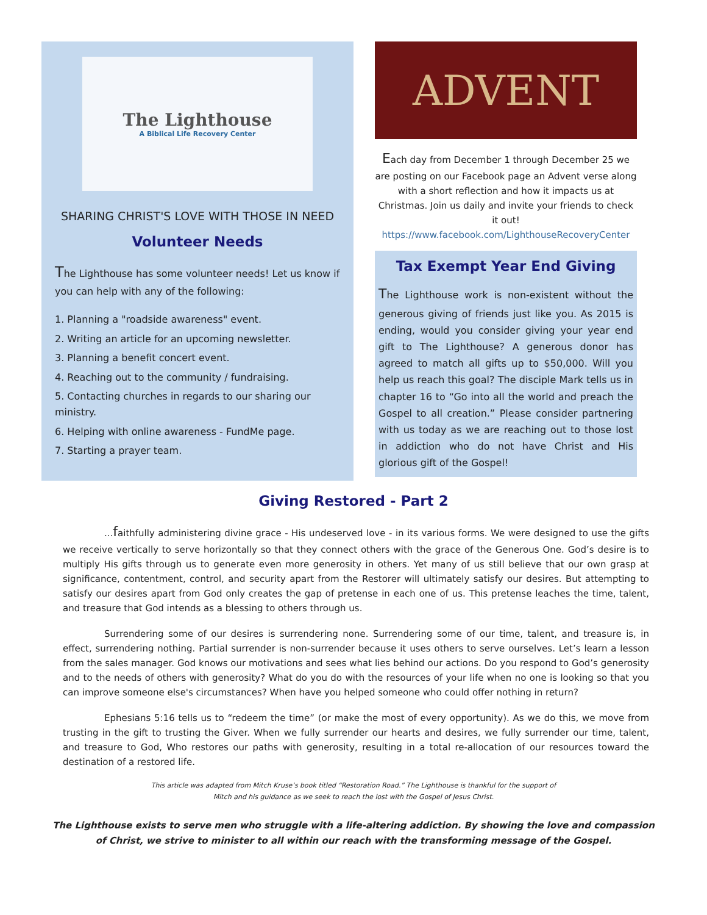The Lighthouse
A Biblical Life Recovery Center
SHARING CHRIST'S LOVE WITH THOSE IN NEED
Volunteer Needs
The Lighthouse has some volunteer needs! Let us know if you can help with any of the following:
1. Planning a "roadside awareness" event.
2. Writing an article for an upcoming newsletter.
3. Planning a benefit concert event.
4. Reaching out to the community / fundraising.
5. Contacting churches in regards to our sharing our ministry.
6. Helping with online awareness - FundMe page.
7. Starting a prayer team.
ADVENT
Each day from December 1 through December 25 we are posting on our Facebook page an Advent verse along with a short reflection and how it impacts us at Christmas. Join us daily and invite your friends to check it out!
https://www.facebook.com/LighthouseRecoveryCenter
Tax Exempt Year End Giving
The Lighthouse work is non-existent without the generous giving of friends just like you. As 2015 is ending, would you consider giving your year end gift to The Lighthouse? A generous donor has agreed to match all gifts up to $50,000. Will you help us reach this goal? The disciple Mark tells us in chapter 16 to “Go into all the world and preach the Gospel to all creation.” Please consider partnering with us today as we are reaching out to those lost in addiction who do not have Christ and His glorious gift of the Gospel!
Giving Restored - Part 2
...faithfully administering divine grace - His undeserved love - in its various forms. We were designed to use the gifts we receive vertically to serve horizontally so that they connect others with the grace of the Generous One. God’s desire is to multiply His gifts through us to generate even more generosity in others. Yet many of us still believe that our own grasp at significance, contentment, control, and security apart from the Restorer will ultimately satisfy our desires. But attempting to satisfy our desires apart from God only creates the gap of pretense in each one of us. This pretense leaches the time, talent, and treasure that God intends as a blessing to others through us.
Surrendering some of our desires is surrendering none. Surrendering some of our time, talent, and treasure is, in effect, surrendering nothing. Partial surrender is non-surrender because it uses others to serve ourselves. Let’s learn a lesson from the sales manager. God knows our motivations and sees what lies behind our actions. Do you respond to God’s generosity and to the needs of others with generosity? What do you do with the resources of your life when no one is looking so that you can improve someone else's circumstances? When have you helped someone who could offer nothing in return?
Ephesians 5:16 tells us to “redeem the time” (or make the most of every opportunity). As we do this, we move from trusting in the gift to trusting the Giver. When we fully surrender our hearts and desires, we fully surrender our time, talent, and treasure to God, Who restores our paths with generosity, resulting in a total re-allocation of our resources toward the destination of a restored life.
This article was adapted from Mitch Kruse’s book titled “Restoration Road.” The Lighthouse is thankful for the support of
Mitch and his guidance as we seek to reach the lost with the Gospel of Jesus Christ.
The Lighthouse exists to serve men who struggle with a life-altering addiction. By showing the love and compassion of Christ, we strive to minister to all within our reach with the transforming message of the Gospel.